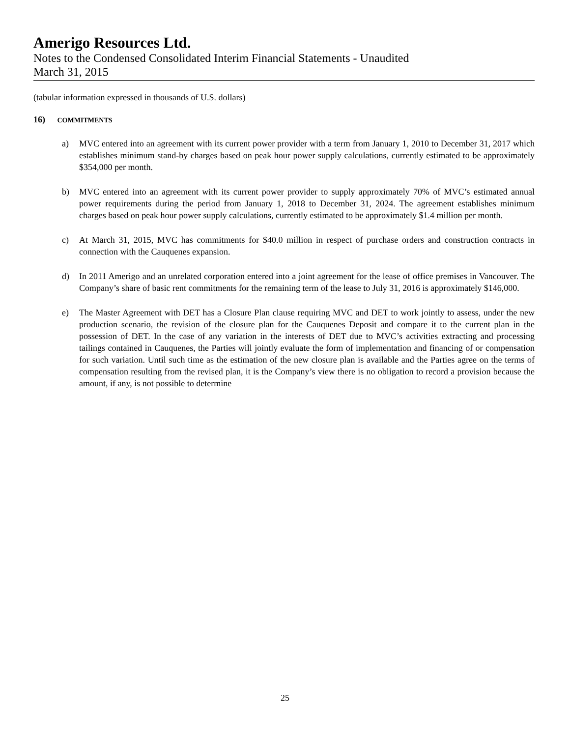Amerigo Resources Ltd.
Notes to the Condensed Consolidated Interim Financial Statements - Unaudited
March 31, 2015
(tabular information expressed in thousands of U.S. dollars)
16) COMMITMENTS
a) MVC entered into an agreement with its current power provider with a term from January 1, 2010 to December 31, 2017 which establishes minimum stand-by charges based on peak hour power supply calculations, currently estimated to be approximately $354,000 per month.
b) MVC entered into an agreement with its current power provider to supply approximately 70% of MVC’s estimated annual power requirements during the period from January 1, 2018 to December 31, 2024. The agreement establishes minimum charges based on peak hour power supply calculations, currently estimated to be approximately $1.4 million per month.
c) At March 31, 2015, MVC has commitments for $40.0 million in respect of purchase orders and construction contracts in connection with the Cauquenes expansion.
d) In 2011 Amerigo and an unrelated corporation entered into a joint agreement for the lease of office premises in Vancouver. The Company’s share of basic rent commitments for the remaining term of the lease to July 31, 2016 is approximately $146,000.
e) The Master Agreement with DET has a Closure Plan clause requiring MVC and DET to work jointly to assess, under the new production scenario, the revision of the closure plan for the Cauquenes Deposit and compare it to the current plan in the possession of DET. In the case of any variation in the interests of DET due to MVC’s activities extracting and processing tailings contained in Cauquenes, the Parties will jointly evaluate the form of implementation and financing of or compensation for such variation. Until such time as the estimation of the new closure plan is available and the Parties agree on the terms of compensation resulting from the revised plan, it is the Company’s view there is no obligation to record a provision because the amount, if any, is not possible to determine
25